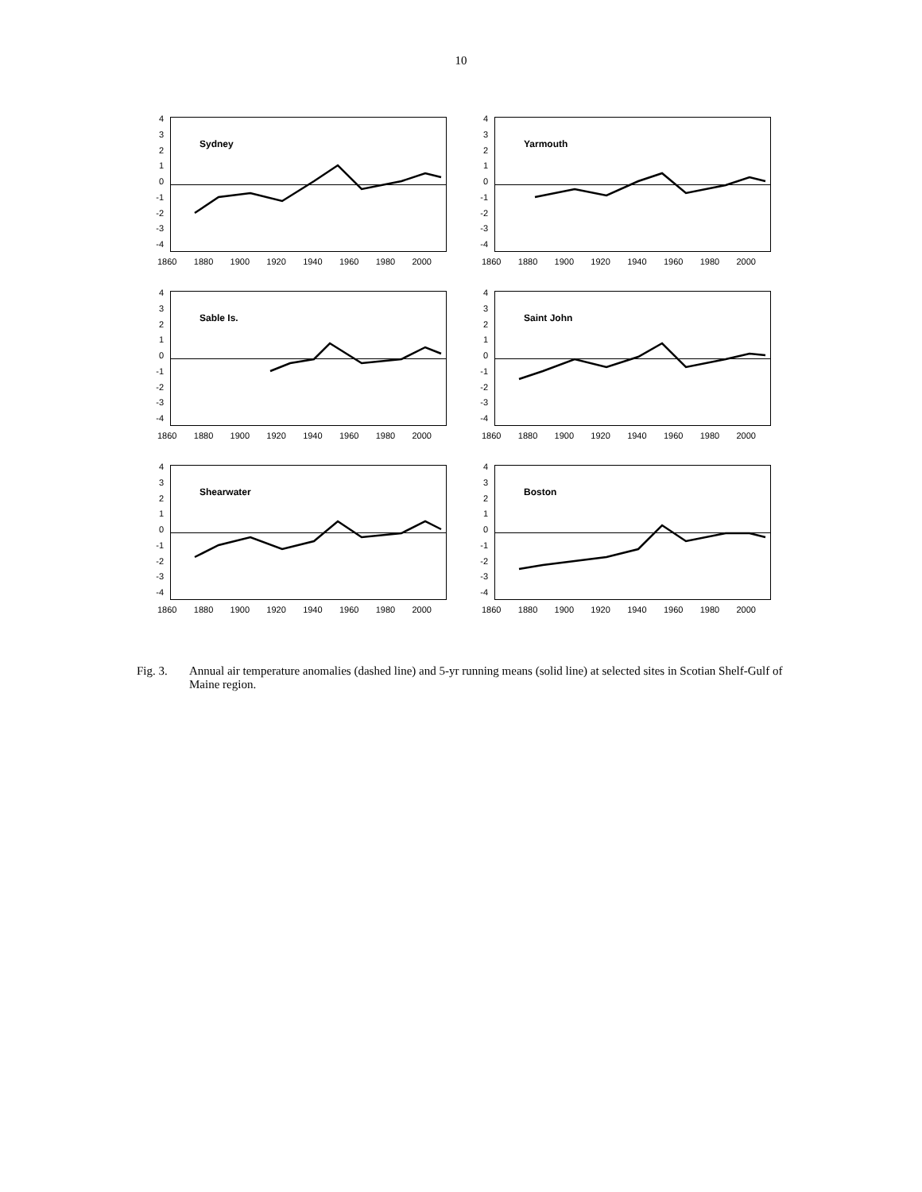10
43210
-1
-2
-3
-4
Sydney
1860 1880 1900 1920 1940 1960 1980 2000
43210
-1
-2
-3
-4
Yarmouth
1860 1880 1900 1920 1940 1960 1980 2000
43210
-1
-2
-3
-4
Sable Is.
1860 1880 1900 1920 1940 1960 1980 2000
43210
-1
-2
-3
-4
Saint John
1860 1880 1900 1920 1940 1960 1980 2000
43210
-1
-2
-3
-4
Shearwater
1860 1880 1900 1920 1940 1960 1980 2000
43210
-1
-2
-3
-4
Boston
1860 1880 1900 1920 1940 1960 1980 2000
Fig. 3. Annual air temperature anomalies (dashed line) and 5-yr running means (solid line) at selected sites in Scotian Shelf-Gulf of Maine region.